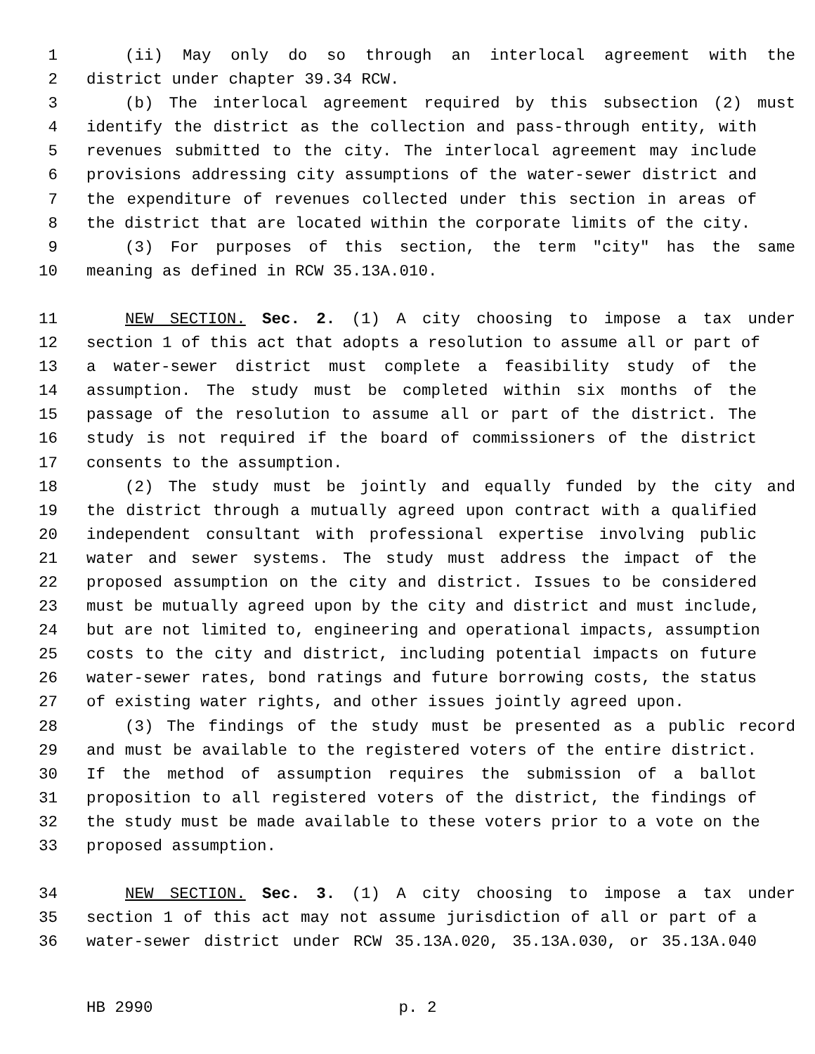1 (ii) May only do so through an interlocal agreement with the
2 district under chapter 39.34 RCW.
3 (b) The interlocal agreement required by this subsection (2) must
4 identify the district as the collection and pass-through entity, with
5 revenues submitted to the city. The interlocal agreement may include
6 provisions addressing city assumptions of the water-sewer district and
7 the expenditure of revenues collected under this section in areas of
8 the district that are located within the corporate limits of the city.
9 (3) For purposes of this section, the term "city" has the same
10 meaning as defined in RCW 35.13A.010.
11 NEW SECTION. Sec. 2. (1) A city choosing to impose a tax under
12 section 1 of this act that adopts a resolution to assume all or part of
13 a water-sewer district must complete a feasibility study of the
14 assumption. The study must be completed within six months of the
15 passage of the resolution to assume all or part of the district. The
16 study is not required if the board of commissioners of the district
17 consents to the assumption.
18 (2) The study must be jointly and equally funded by the city and
19 the district through a mutually agreed upon contract with a qualified
20 independent consultant with professional expertise involving public
21 water and sewer systems. The study must address the impact of the
22 proposed assumption on the city and district. Issues to be considered
23 must be mutually agreed upon by the city and district and must include,
24 but are not limited to, engineering and operational impacts, assumption
25 costs to the city and district, including potential impacts on future
26 water-sewer rates, bond ratings and future borrowing costs, the status
27 of existing water rights, and other issues jointly agreed upon.
28 (3) The findings of the study must be presented as a public record
29 and must be available to the registered voters of the entire district.
30 If the method of assumption requires the submission of a ballot
31 proposition to all registered voters of the district, the findings of
32 the study must be made available to these voters prior to a vote on the
33 proposed assumption.
34 NEW SECTION. Sec. 3. (1) A city choosing to impose a tax under
35 section 1 of this act may not assume jurisdiction of all or part of a
36 water-sewer district under RCW 35.13A.020, 35.13A.030, or 35.13A.040
HB 2990 p. 2